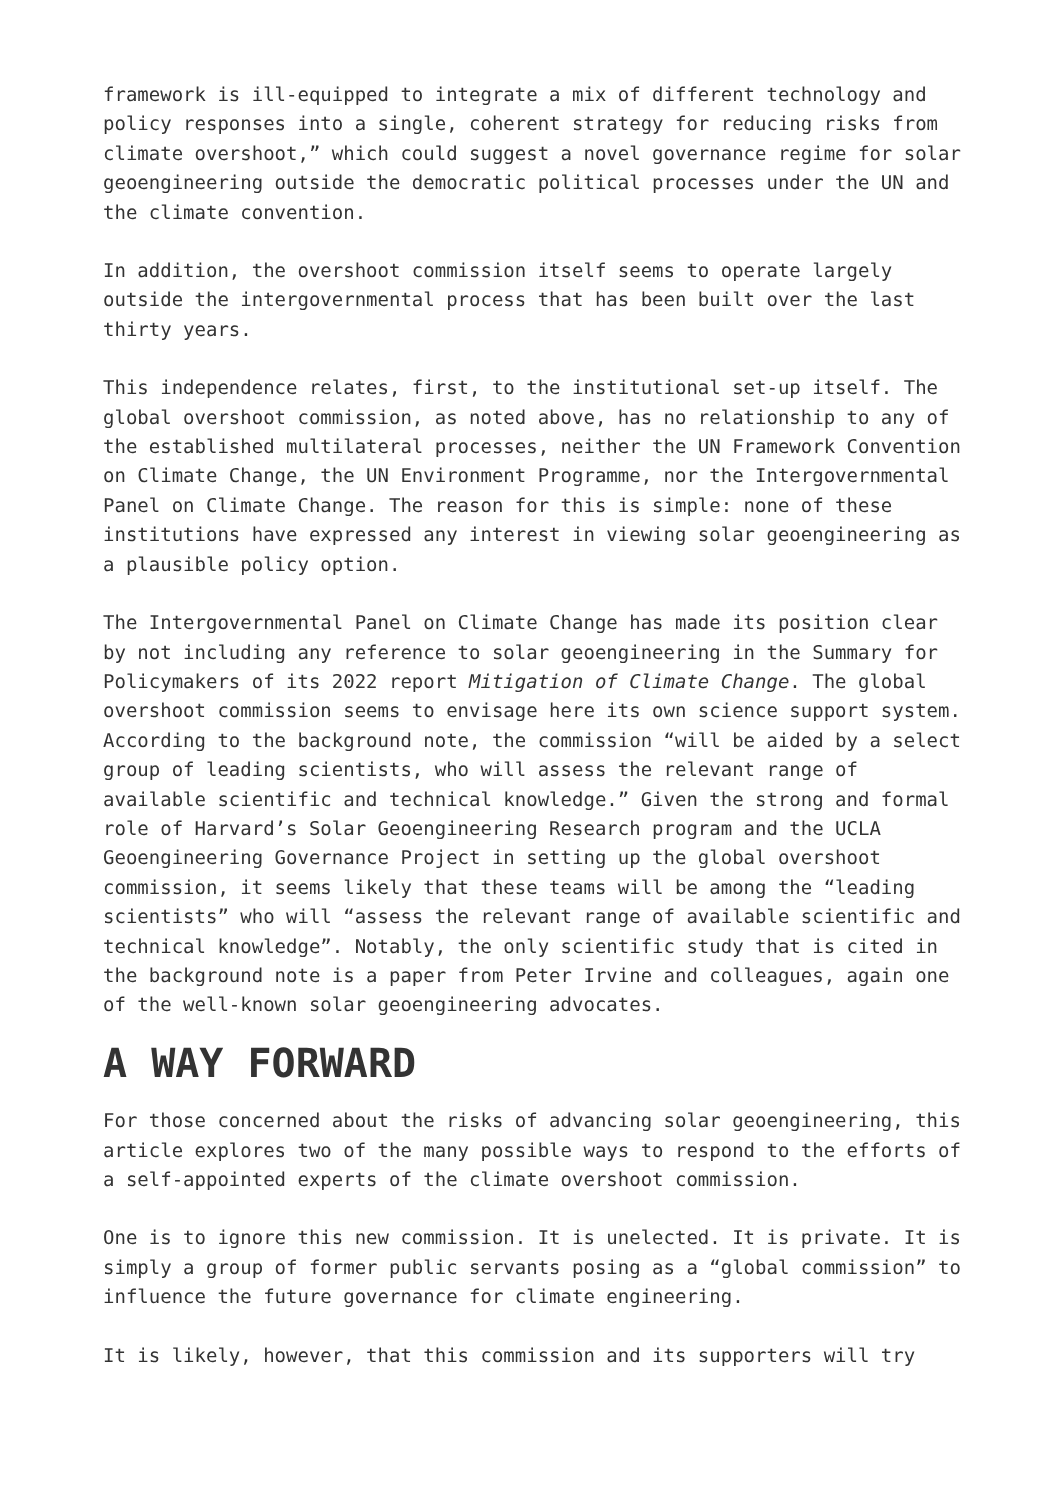framework is ill-equipped to integrate a mix of different technology and policy responses into a single, coherent strategy for reducing risks from climate overshoot,” which could suggest a novel governance regime for solar geoengineering outside the democratic political processes under the UN and the climate convention.
In addition, the overshoot commission itself seems to operate largely outside the intergovernmental process that has been built over the last thirty years.
This independence relates, first, to the institutional set-up itself. The global overshoot commission, as noted above, has no relationship to any of the established multilateral processes, neither the UN Framework Convention on Climate Change, the UN Environment Programme, nor the Intergovernmental Panel on Climate Change. The reason for this is simple: none of these institutions have expressed any interest in viewing solar geoengineering as a plausible policy option.
The Intergovernmental Panel on Climate Change has made its position clear by not including any reference to solar geoengineering in the Summary for Policymakers of its 2022 report Mitigation of Climate Change. The global overshoot commission seems to envisage here its own science support system. According to the background note, the commission “will be aided by a select group of leading scientists, who will assess the relevant range of available scientific and technical knowledge.” Given the strong and formal role of Harvard’s Solar Geoengineering Research program and the UCLA Geoengineering Governance Project in setting up the global overshoot commission, it seems likely that these teams will be among the “leading scientists” who will “assess the relevant range of available scientific and technical knowledge”. Notably, the only scientific study that is cited in the background note is a paper from Peter Irvine and colleagues, again one of the well-known solar geoengineering advocates.
A WAY FORWARD
For those concerned about the risks of advancing solar geoengineering, this article explores two of the many possible ways to respond to the efforts of a self-appointed experts of the climate overshoot commission.
One is to ignore this new commission. It is unelected. It is private. It is simply a group of former public servants posing as a “global commission” to influence the future governance for climate engineering.
It is likely, however, that this commission and its supporters will try